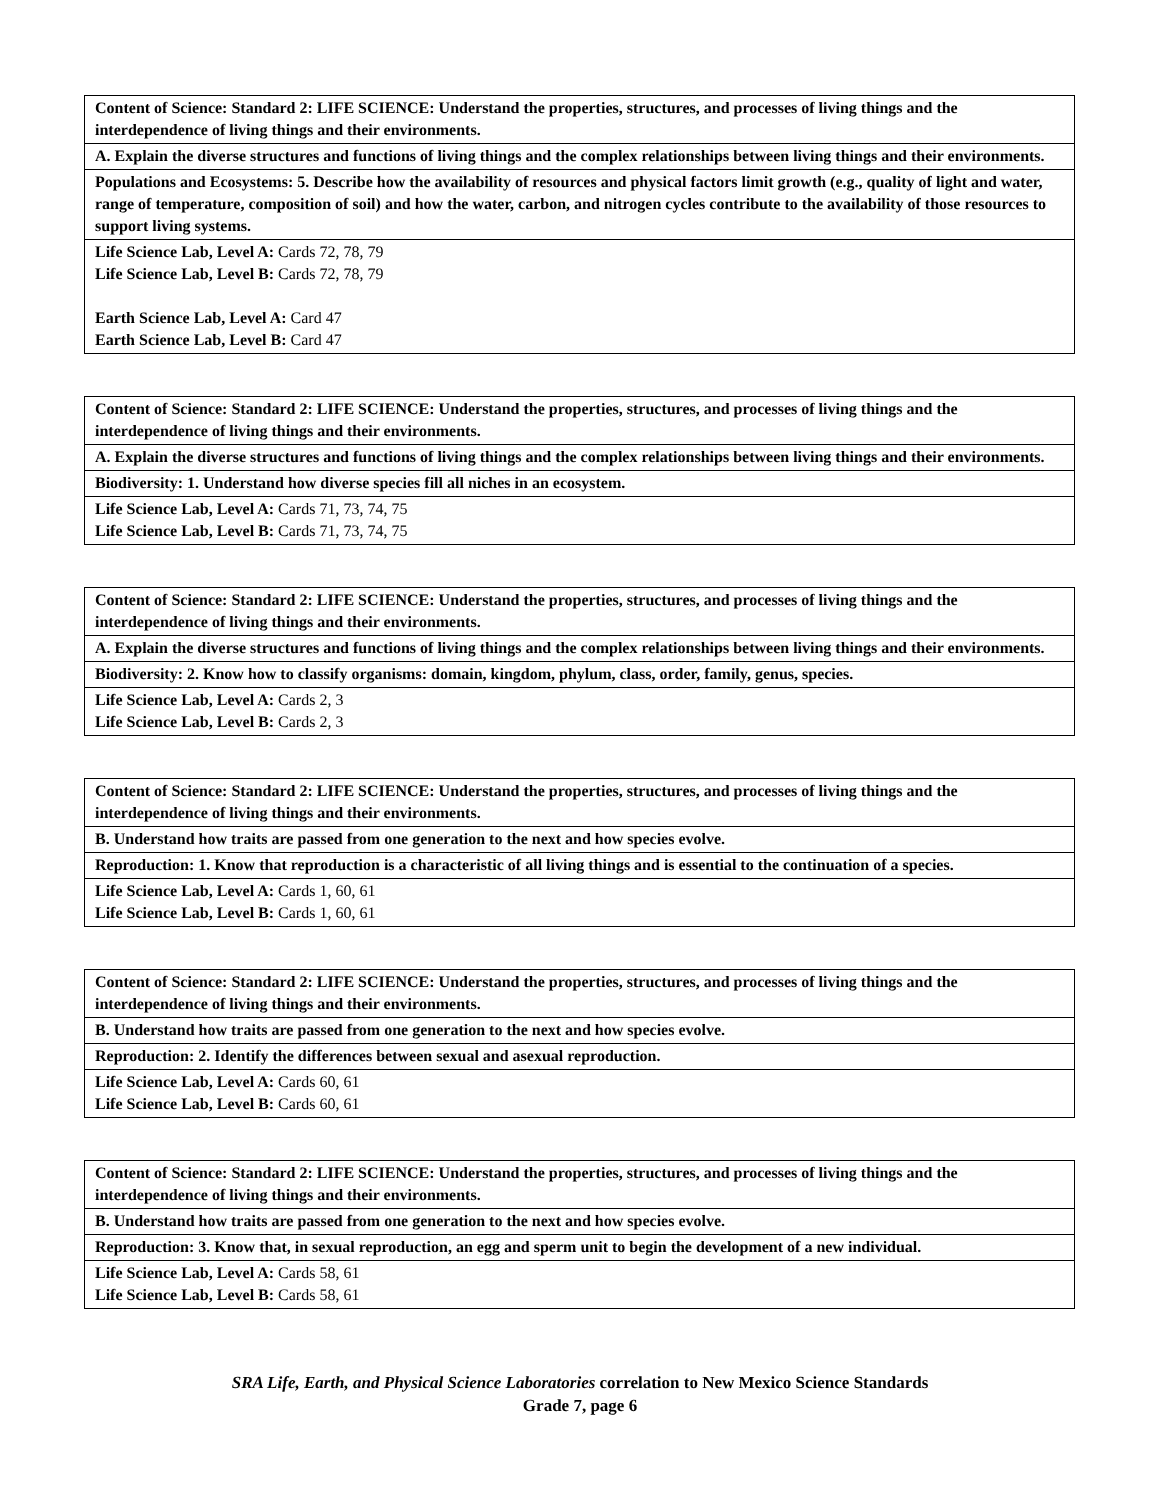| Content of Science: Standard 2: LIFE SCIENCE: Understand the properties, structures, and processes of living things and the interdependence of living things and their environments. |
| A. Explain the diverse structures and functions of living things and the complex relationships between living things and their environments. |
| Populations and Ecosystems: 5. Describe how the availability of resources and physical factors limit growth (e.g., quality of light and water, range of temperature, composition of soil) and how the water, carbon, and nitrogen cycles contribute to the availability of those resources to support living systems. |
| Life Science Lab, Level A: Cards 72, 78, 79 Life Science Lab, Level B: Cards 72, 78, 79 Earth Science Lab, Level A: Card 47 Earth Science Lab, Level B: Card 47 |
| Content of Science: Standard 2: LIFE SCIENCE: Understand the properties, structures, and processes of living things and the interdependence of living things and their environments. |
| A. Explain the diverse structures and functions of living things and the complex relationships between living things and their environments. |
| Biodiversity: 1. Understand how diverse species fill all niches in an ecosystem. |
| Life Science Lab, Level A: Cards 71, 73, 74, 75 Life Science Lab, Level B: Cards 71, 73, 74, 75 |
| Content of Science: Standard 2: LIFE SCIENCE: Understand the properties, structures, and processes of living things and the interdependence of living things and their environments. |
| A. Explain the diverse structures and functions of living things and the complex relationships between living things and their environments. |
| Biodiversity: 2. Know how to classify organisms: domain, kingdom, phylum, class, order, family, genus, species. |
| Life Science Lab, Level A: Cards 2, 3 Life Science Lab, Level B: Cards 2, 3 |
| Content of Science: Standard 2: LIFE SCIENCE: Understand the properties, structures, and processes of living things and the interdependence of living things and their environments. |
| B. Understand how traits are passed from one generation to the next and how species evolve. |
| Reproduction: 1. Know that reproduction is a characteristic of all living things and is essential to the continuation of a species. |
| Life Science Lab, Level A: Cards 1, 60, 61 Life Science Lab, Level B: Cards 1, 60, 61 |
| Content of Science: Standard 2: LIFE SCIENCE: Understand the properties, structures, and processes of living things and the interdependence of living things and their environments. |
| B. Understand how traits are passed from one generation to the next and how species evolve. |
| Reproduction: 2. Identify the differences between sexual and asexual reproduction. |
| Life Science Lab, Level A: Cards 60, 61 Life Science Lab, Level B: Cards 60, 61 |
| Content of Science: Standard 2: LIFE SCIENCE: Understand the properties, structures, and processes of living things and the interdependence of living things and their environments. |
| B. Understand how traits are passed from one generation to the next and how species evolve. |
| Reproduction: 3. Know that, in sexual reproduction, an egg and sperm unit to begin the development of a new individual. |
| Life Science Lab, Level A: Cards 58, 61 Life Science Lab, Level B: Cards 58, 61 |
SRA Life, Earth, and Physical Science Laboratories correlation to New Mexico Science Standards
Grade 7, page 6